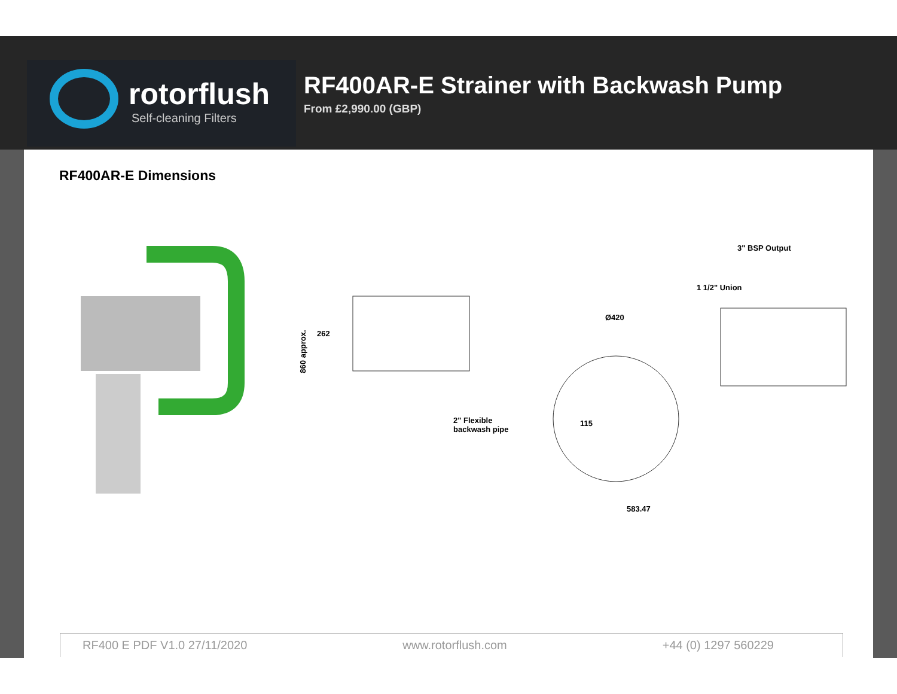rotorflush
Self-cleaning Filters
RF400AR-E Strainer with Backwash Pump
From £2,990.00 (GBP)
RF400AR-E Dimensions
860 approx.
262
2" Flexible
backwash pipe
Ø420
115
583.47
3" BSP Output
1 1/2" Union
RF400 E PDF V1.0 27/11/2020 www.rotorflush.com +44 (0) 1297 560229